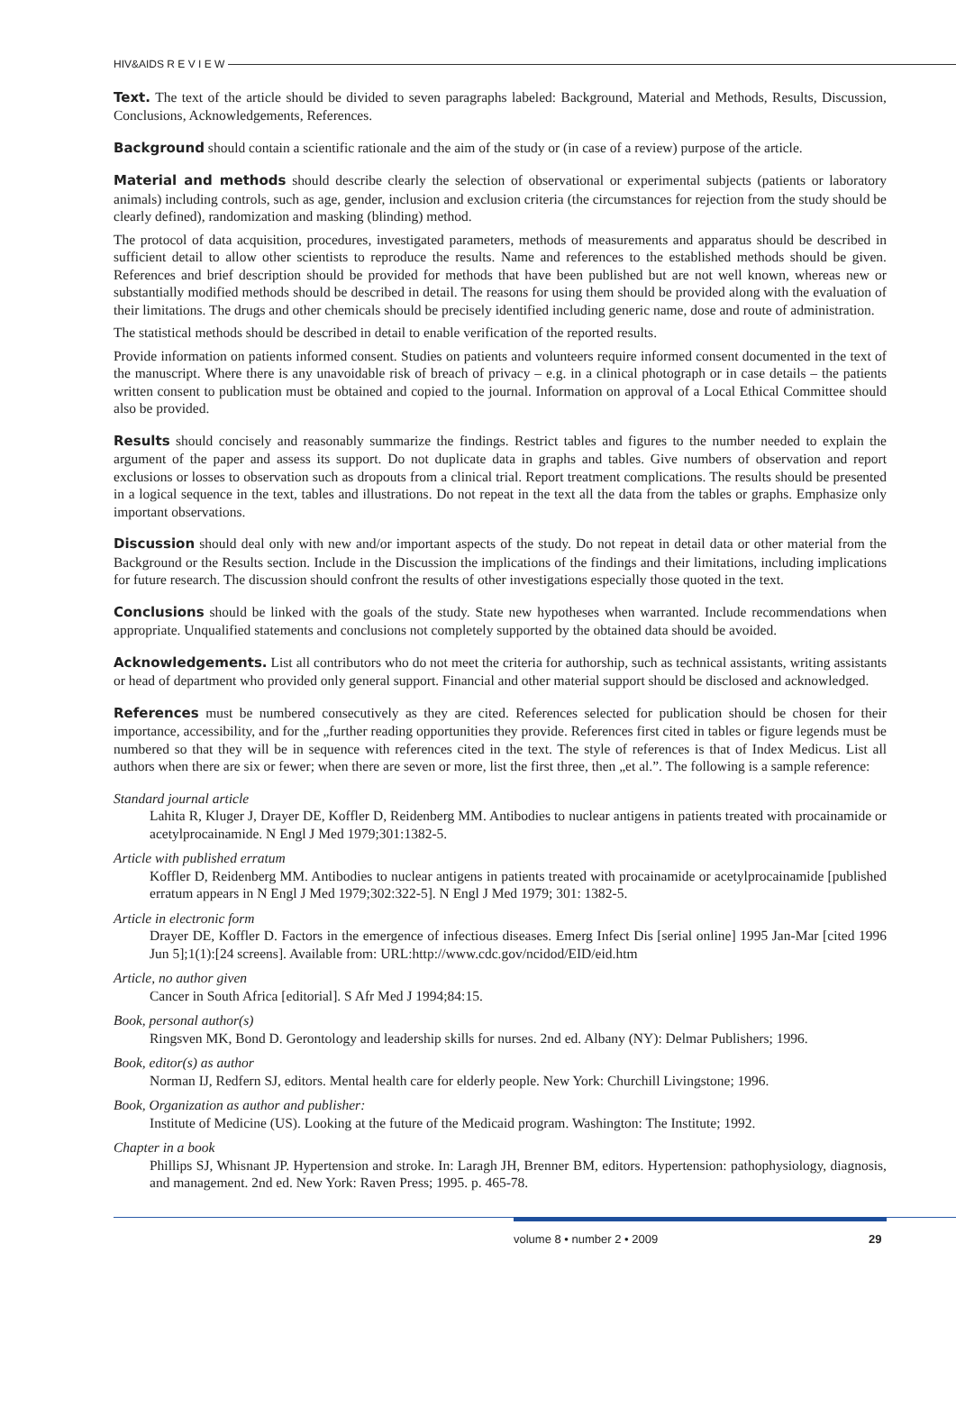HIV&AIDS R E V I E W
Text. The text of the article should be divided to seven paragraphs labeled: Background, Material and Methods, Results, Discussion, Conclusions, Acknowledgements, References.
Background should contain a scientific rationale and the aim of the study or (in case of a review) purpose of the article.
Material and methods should describe clearly the selection of observational or experimental subjects (patients or laboratory animals) including controls, such as age, gender, inclusion and exclusion criteria (the circumstances for rejection from the study should be clearly defined), randomization and masking (blinding) method.
The protocol of data acquisition, procedures, investigated parameters, methods of measurements and apparatus should be described in sufficient detail to allow other scientists to reproduce the results. Name and references to the established methods should be given. References and brief description should be provided for methods that have been published but are not well known, whereas new or substantially modified methods should be described in detail. The reasons for using them should be provided along with the evaluation of their limitations. The drugs and other chemicals should be precisely identified including generic name, dose and route of administration.
The statistical methods should be described in detail to enable verification of the reported results.
Provide information on patients informed consent. Studies on patients and volunteers require informed consent documented in the text of the manuscript. Where there is any unavoidable risk of breach of privacy – e.g. in a clinical photograph or in case details – the patients written consent to publication must be obtained and copied to the journal. Information on approval of a Local Ethical Committee should also be provided.
Results should concisely and reasonably summarize the findings. Restrict tables and figures to the number needed to explain the argument of the paper and assess its support. Do not duplicate data in graphs and tables. Give numbers of observation and report exclusions or losses to observation such as dropouts from a clinical trial. Report treatment complications. The results should be presented in a logical sequence in the text, tables and illustrations. Do not repeat in the text all the data from the tables or graphs. Emphasize only important observations.
Discussion should deal only with new and/or important aspects of the study. Do not repeat in detail data or other material from the Background or the Results section. Include in the Discussion the implications of the findings and their limitations, including implications for future research. The discussion should confront the results of other investigations especially those quoted in the text.
Conclusions should be linked with the goals of the study. State new hypotheses when warranted. Include recommendations when appropriate. Unqualified statements and conclusions not completely supported by the obtained data should be avoided.
Acknowledgements. List all contributors who do not meet the criteria for authorship, such as technical assistants, writing assistants or head of department who provided only general support. Financial and other material support should be disclosed and acknowledged.
References must be numbered consecutively as they are cited. References selected for publication should be chosen for their importance, accessibility, and for the „further reading opportunities they provide. References first cited in tables or figure legends must be numbered so that they will be in sequence with references cited in the text. The style of references is that of Index Medicus. List all authors when there are six or fewer; when there are seven or more, list the first three, then „et al.”. The following is a sample reference:
Standard journal article
Lahita R, Kluger J, Drayer DE, Koffler D, Reidenberg MM. Antibodies to nuclear antigens in patients treated with procainamide or acetylprocainamide. N Engl J Med 1979;301:1382-5.
Article with published erratum
Koffler D, Reidenberg MM. Antibodies to nuclear antigens in patients treated with procainamide or acetylprocainamide [published erratum appears in N Engl J Med 1979;302:322-5]. N Engl J Med 1979; 301: 1382-5.
Article in electronic form
Drayer DE, Koffler D. Factors in the emergence of infectious diseases. Emerg Infect Dis [serial online] 1995 Jan-Mar [cited 1996 Jun 5];1(1):[24 screens]. Available from: URL:http://www.cdc.gov/ncidod/EID/eid.htm
Article, no author given
Cancer in South Africa [editorial]. S Afr Med J 1994;84:15.
Book, personal author(s)
Ringsven MK, Bond D. Gerontology and leadership skills for nurses. 2nd ed. Albany (NY): Delmar Publishers; 1996.
Book, editor(s) as author
Norman IJ, Redfern SJ, editors. Mental health care for elderly people. New York: Churchill Livingstone; 1996.
Book, Organization as author and publisher:
Institute of Medicine (US). Looking at the future of the Medicaid program. Washington: The Institute; 1992.
Chapter in a book
Phillips SJ, Whisnant JP. Hypertension and stroke. In: Laragh JH, Brenner BM, editors. Hypertension: pathophysiology, diagnosis, and management. 2nd ed. New York: Raven Press; 1995. p. 465-78.
volume 8 • number 2 • 2009 29